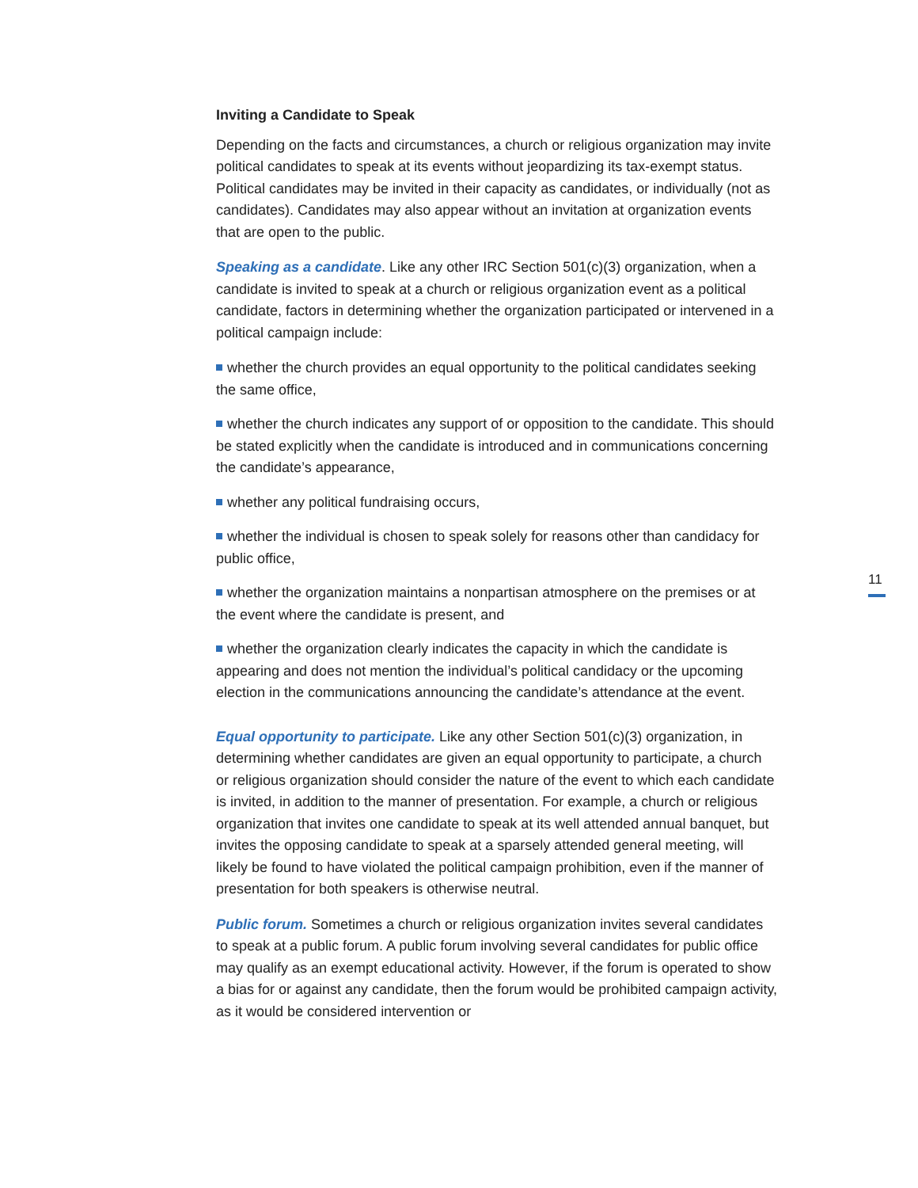Inviting a Candidate to Speak
Depending on the facts and circumstances, a church or religious organization may invite political candidates to speak at its events without jeopardizing its tax-exempt status. Political candidates may be invited in their capacity as candidates, or individually (not as candidates). Candidates may also appear without an invitation at organization events that are open to the public.
Speaking as a candidate. Like any other IRC Section 501(c)(3) organization, when a candidate is invited to speak at a church or religious organization event as a political candidate, factors in determining whether the organization participated or intervened in a political campaign include:
whether the church provides an equal opportunity to the political candidates seeking the same office,
whether the church indicates any support of or opposition to the candidate. This should be stated explicitly when the candidate is introduced and in communications concerning the candidate’s appearance,
whether any political fundraising occurs,
whether the individual is chosen to speak solely for reasons other than candidacy for public office,
whether the organization maintains a nonpartisan atmosphere on the premises or at the event where the candidate is present, and
whether the organization clearly indicates the capacity in which the candidate is appearing and does not mention the individual’s political candidacy or the upcoming election in the communications announcing the candidate’s attendance at the event.
Equal opportunity to participate. Like any other Section 501(c)(3) organization, in determining whether candidates are given an equal opportunity to participate, a church or religious organization should consider the nature of the event to which each candidate is invited, in addition to the manner of presentation. For example, a church or religious organization that invites one candidate to speak at its well attended annual banquet, but invites the opposing candidate to speak at a sparsely attended general meeting, will likely be found to have violated the political campaign prohibition, even if the manner of presentation for both speakers is otherwise neutral.
Public forum. Sometimes a church or religious organization invites several candidates to speak at a public forum. A public forum involving several candidates for public office may qualify as an exempt educational activity. However, if the forum is operated to show a bias for or against any candidate, then the forum would be prohibited campaign activity, as it would be considered intervention or
11